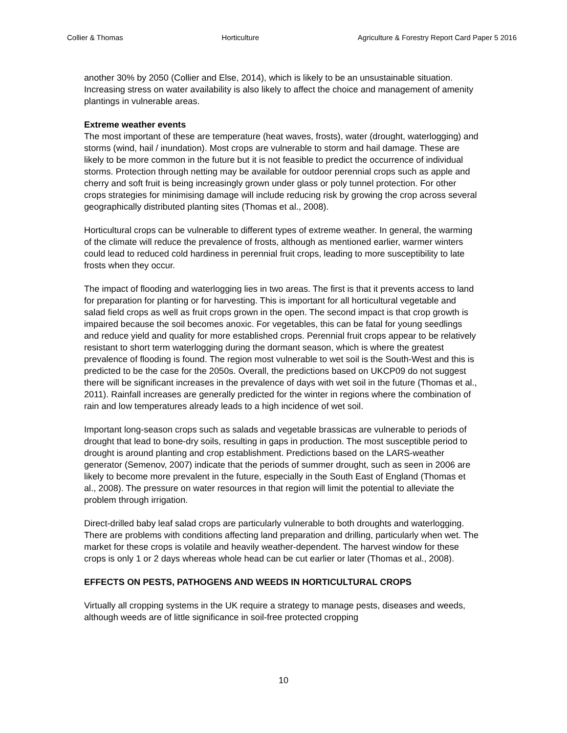Collier & Thomas Horticulture Agriculture & Forestry Report Card Paper 5 2016
another 30% by 2050 (Collier and Else, 2014), which is likely to be an unsustainable situation. Increasing stress on water availability is also likely to affect the choice and management of amenity plantings in vulnerable areas.
Extreme weather events
The most important of these are temperature (heat waves, frosts), water (drought, waterlogging) and storms (wind, hail / inundation). Most crops are vulnerable to storm and hail damage. These are likely to be more common in the future but it is not feasible to predict the occurrence of individual storms. Protection through netting may be available for outdoor perennial crops such as apple and cherry and soft fruit is being increasingly grown under glass or poly tunnel protection. For other crops strategies for minimising damage will include reducing risk by growing the crop across several geographically distributed planting sites (Thomas et al., 2008).
Horticultural crops can be vulnerable to different types of extreme weather. In general, the warming of the climate will reduce the prevalence of frosts, although as mentioned earlier, warmer winters could lead to reduced cold hardiness in perennial fruit crops, leading to more susceptibility to late frosts when they occur.
The impact of flooding and waterlogging lies in two areas. The first is that it prevents access to land for preparation for planting or for harvesting. This is important for all horticultural vegetable and salad field crops as well as fruit crops grown in the open. The second impact is that crop growth is impaired because the soil becomes anoxic. For vegetables, this can be fatal for young seedlings and reduce yield and quality for more established crops. Perennial fruit crops appear to be relatively resistant to short term waterlogging during the dormant season, which is where the greatest prevalence of flooding is found. The region most vulnerable to wet soil is the South-West and this is predicted to be the case for the 2050s. Overall, the predictions based on UKCP09 do not suggest there will be significant increases in the prevalence of days with wet soil in the future (Thomas et al., 2011). Rainfall increases are generally predicted for the winter in regions where the combination of rain and low temperatures already leads to a high incidence of wet soil.
Important long-season crops such as salads and vegetable brassicas are vulnerable to periods of drought that lead to bone-dry soils, resulting in gaps in production. The most susceptible period to drought is around planting and crop establishment. Predictions based on the LARS-weather generator (Semenov, 2007) indicate that the periods of summer drought, such as seen in 2006 are likely to become more prevalent in the future, especially in the South East of England (Thomas et al., 2008). The pressure on water resources in that region will limit the potential to alleviate the problem through irrigation.
Direct-drilled baby leaf salad crops are particularly vulnerable to both droughts and waterlogging. There are problems with conditions affecting land preparation and drilling, particularly when wet. The market for these crops is volatile and heavily weather-dependent. The harvest window for these crops is only 1 or 2 days whereas whole head can be cut earlier or later (Thomas et al., 2008).
EFFECTS ON PESTS, PATHOGENS AND WEEDS IN HORTICULTURAL CROPS
Virtually all cropping systems in the UK require a strategy to manage pests, diseases and weeds, although weeds are of little significance in soil-free protected cropping
10